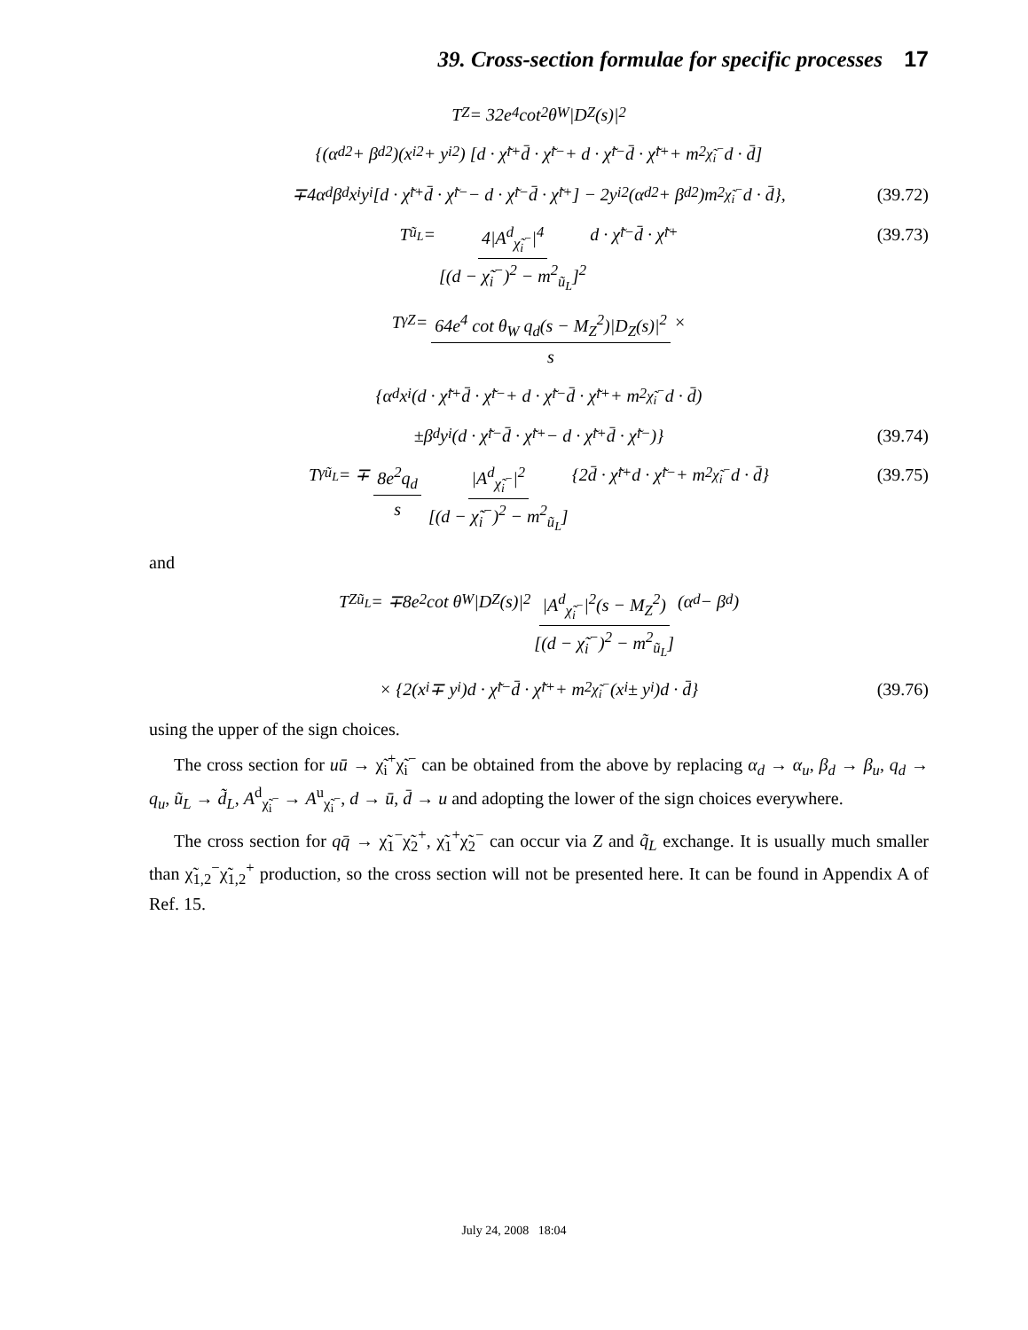39. Cross-section formulae for specific processes 17
T<sub>Z</sub> = 32e<sup>4</sup> cot<sup>2</sup> θ<sub>W</sub>|D<sub>Z</sub>(s)|<sup>2</sup>
{(α<sub>d</sub><sup>2</sup> + β<sub>d</sub><sup>2</sup>)(x<sub>i</sub><sup>2</sup> + y<sub>i</sub><sup>2</sup>) [d · χ̃<sub>i</sub><sup>+</sup> d̄ · χ̃<sub>i</sub><sup>−</sup> + d · χ̃<sub>i</sub><sup>−</sup> d̄ · χ̃<sub>i</sub><sup>+</sup> + m<sup>2</sup><sub>χ̃<sub>i</sub><sup>−</sup></sub> d · d̄]
∓4α<sub>d</sub>β<sub>d</sub>x<sub>i</sub>y<sub>i</sub> [d · χ̃<sub>i</sub><sup>+</sup> d̄ · χ̃<sub>i</sub><sup>−</sup> − d · χ̃<sub>i</sub><sup>−</sup> d̄ · χ̃<sub>i</sub><sup>+</sup>] − 2y<sub>i</sub><sup>2</sup>(α<sub>d</sub><sup>2</sup> + β<sub>d</sub><sup>2</sup>)m<sup>2</sup><sub>χ̃<sub>i</sub><sup>−</sup></sub> d · d̄}, (39.72)
T<sub>ũ<sub>L</sub></sub> = 4|A<sup>d</sup><sub>χ̃<sub>i</sub><sup>−</sup></sub>|<sup>4</sup> [(d − χ̃<sub>i</sub><sup>−</sup>)<sup>2</sup> − m<sup>2</sup><sub>ũ<sub>L</sub></sub>]<sup>2</sup> d · χ̃<sub>i</sub><sup>−</sup> d̄ · χ̃<sub>i</sub><sup>+</sup> (39.73)
T<sub>γZ</sub> = 64e<sup>4</sup> cot θ<sub>W</sub> q<sub>d</sub>(s − M<sub>Z</sub><sup>2</sup>)|D<sub>Z</sub>(s)|<sup>2</sup> s ×
{α<sub>d</sub>x<sub>i</sub> (d · χ̃<sub>i</sub><sup>+</sup> d̄ · χ̃<sub>i</sub><sup>−</sup> + d · χ̃<sub>i</sub><sup>−</sup> d̄ · χ̃<sub>i</sub><sup>+</sup> + m<sup>2</sup><sub>χ̃<sub>i</sub><sup>−</sup></sub> d · d̄)
±β<sub>d</sub>y<sub>i</sub> (d · χ̃<sub>i</sub><sup>−</sup> d̄ · χ̃<sub>i</sub><sup>+</sup> − d · χ̃<sub>i</sub><sup>+</sup> d̄ · χ̃<sub>i</sub><sup>−</sup>)} (39.74)
T<sub>γũ<sub>L</sub></sub> = ∓ 8e<sup>2</sup>q<sub>d</sub> s |A<sup>d</sup><sub>χ̃<sub>i</sub><sup>−</sup></sub>|<sup>2</sup> [(d − χ̃<sub>i</sub><sup>−</sup>)<sup>2</sup> − m<sup>2</sup><sub>ũ<sub>L</sub></sub>] {2d̄ · χ̃<sub>i</sub><sup>+</sup> d · χ̃<sub>i</sub><sup>−</sup> + m<sup>2</sup><sub>χ̃<sub>i</sub><sup>−</sup></sub> d · d̄} (39.75)
and
T<sub>Zũ<sub>L</sub></sub> = ∓8e<sup>2</sup> cot θ<sub>W</sub>|D<sub>Z</sub>(s)|<sup>2</sup> |A<sup>d</sup><sub>χ̃<sub>i</sub><sup>−</sup></sub>|<sup>2</sup>(s − M<sub>Z</sub><sup>2</sup>) [(d − χ̃<sub>i</sub><sup>−</sup>)<sup>2</sup> − m<sup>2</sup><sub>ũ<sub>L</sub></sub>] (α<sub>d</sub> − β<sub>d</sub>)
× {2(x<sub>i</sub> ∓ y<sub>i</sub>)d · χ̃<sub>i</sub><sup>−</sup> d̄ · χ̃<sub>i</sub><sup>+</sup> + m<sup>2</sup><sub>χ̃<sub>i</sub><sup>−</sup></sub>(x<sub>i</sub> ± y<sub>i</sub>)d · d̄} (39.76)
using the upper of the sign choices.
The cross section for uū → χ̃<sub>i</sub><sup>+</sup>χ̃<sub>i</sub><sup>−</sup> can be obtained from the above by replacing α<sub>d</sub> → α<sub>u</sub>, β<sub>d</sub> → β<sub>u</sub>, q<sub>d</sub> → q<sub>u</sub>, ũ<sub>L</sub> → d̃<sub>L</sub>, A<sup>d</sup><sub>χ̃<sub>i</sub><sup>−</sup></sub> → A<sup>u</sup><sub>χ̃<sub>i</sub><sup>−</sup></sub>, d → ū, d̄ → u and adopting the lower of the sign choices everywhere.
The cross section for qq̄ → χ̃<sub>1</sub><sup>−</sup>χ̃<sub>2</sub><sup>+</sup>, χ̃<sub>1</sub><sup>+</sup>χ̃<sub>2</sub><sup>−</sup> can occur via Z and q̃<sub>L</sub> exchange. It is usually much smaller than χ̃<sub>1,2</sub><sup>−</sup>χ̃<sub>1,2</sub><sup>+</sup> production, so the cross section will not be presented here. It can be found in Appendix A of Ref. 15.
July 24, 2008 18:04